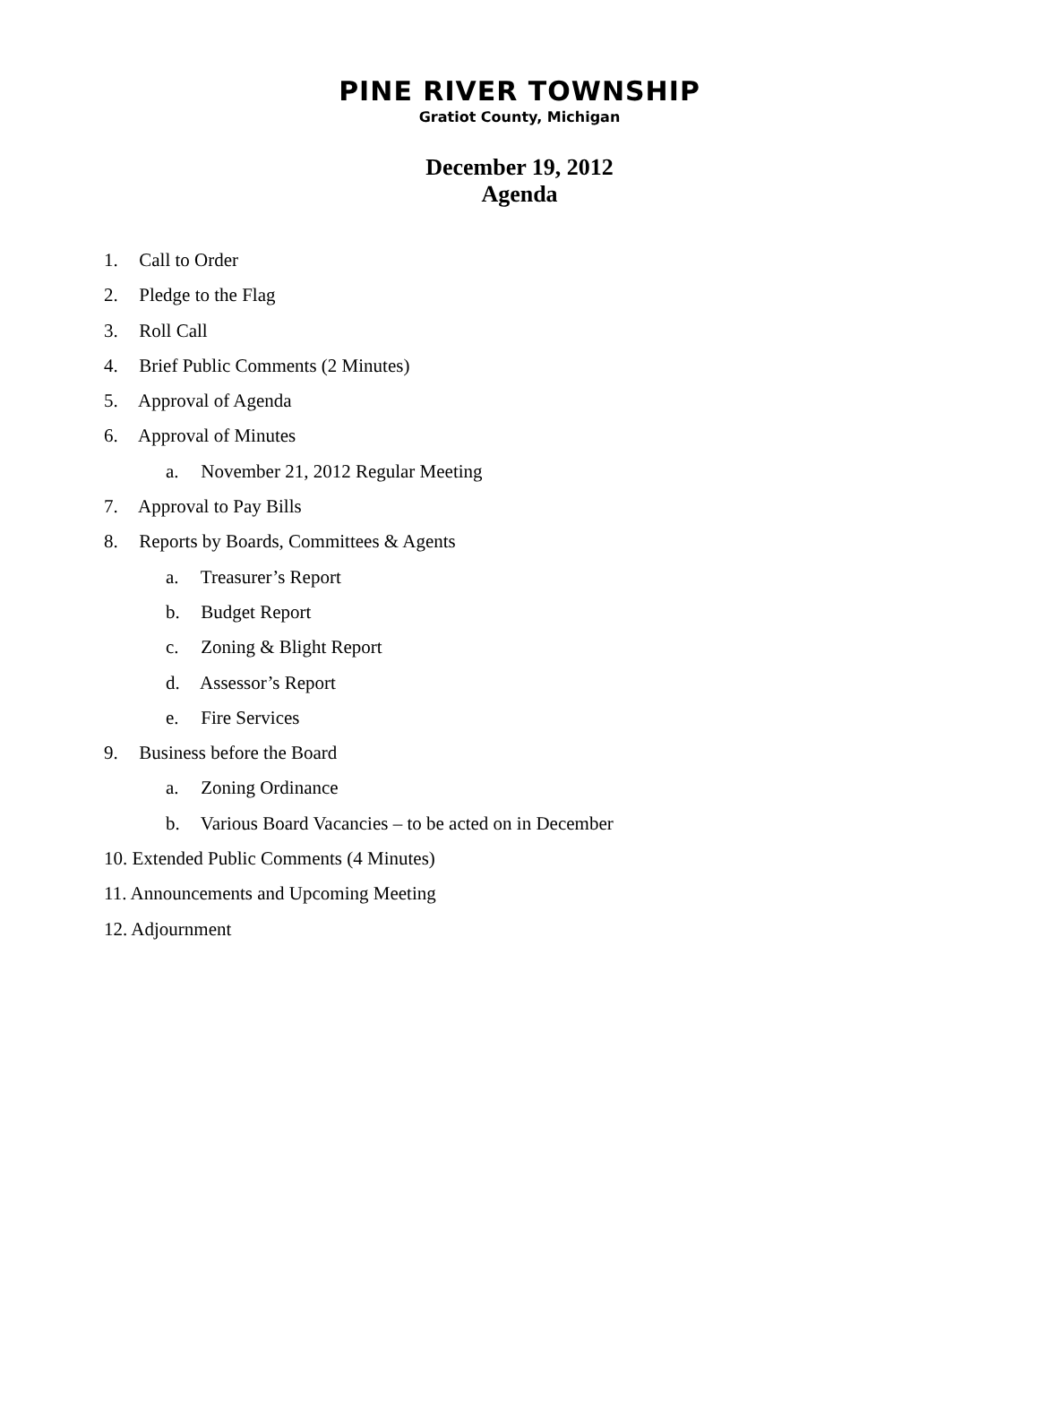PINE RIVER TOWNSHIP
Gratiot County, Michigan
December 19, 2012
Agenda
1. Call to Order
2. Pledge to the Flag
3. Roll Call
4. Brief Public Comments (2 Minutes)
5. Approval of Agenda
6. Approval of Minutes
a. November 21, 2012 Regular Meeting
7. Approval to Pay Bills
8. Reports by Boards, Committees & Agents
a. Treasurer’s Report
b. Budget Report
c. Zoning & Blight Report
d. Assessor’s Report
e. Fire Services
9. Business before the Board
a. Zoning Ordinance
b. Various Board Vacancies – to be acted on in December
10. Extended Public Comments (4 Minutes)
11. Announcements and Upcoming Meeting
12. Adjournment